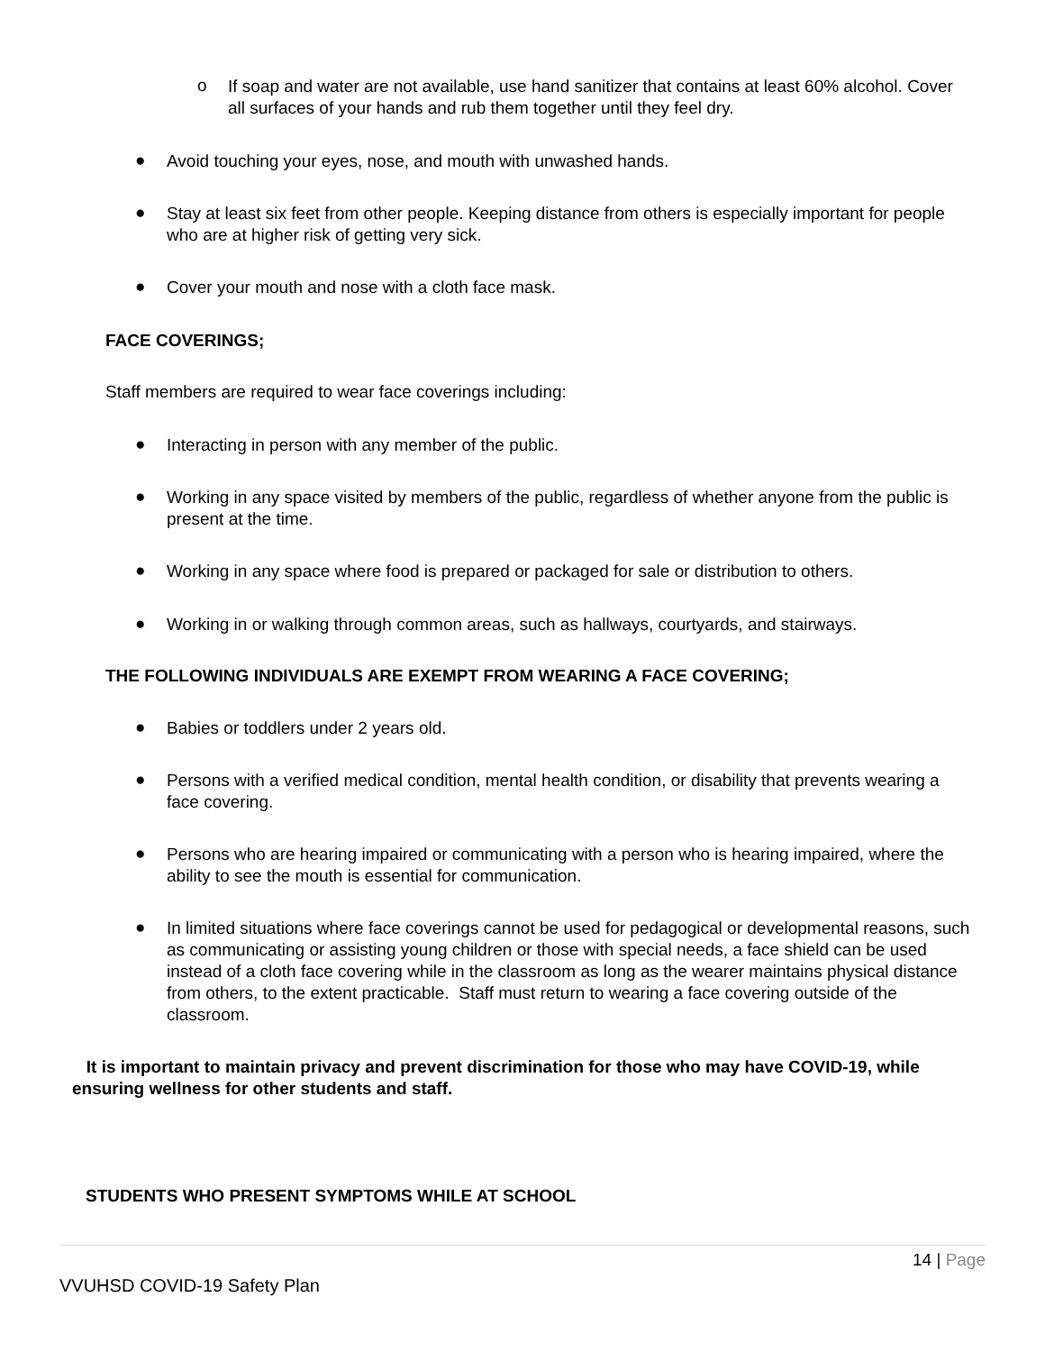o
If soap and water are not available, use hand sanitizer that contains at least 60% alcohol. Cover all surfaces of your hands and rub them together until they feel dry.
●
Avoid touching your eyes, nose, and mouth with unwashed hands.
●
Stay at least six feet from other people. Keeping distance from others is especially important for people who are at higher risk of getting very sick.
●
Cover your mouth and nose with a cloth face mask.
FACE COVERINGS;
Staff members are required to wear face coverings including:
●
Interacting in person with any member of the public.
●
Working in any space visited by members of the public, regardless of whether anyone from the public is present at the time.
●
Working in any space where food is prepared or packaged for sale or distribution to others.
●
Working in or walking through common areas, such as hallways, courtyards, and stairways.
THE FOLLOWING INDIVIDUALS ARE EXEMPT FROM WEARING A FACE COVERING;
●
Babies or toddlers under 2 years old.
●
Persons with a verified medical condition, mental health condition, or disability that prevents wearing a face covering.
●
Persons who are hearing impaired or communicating with a person who is hearing impaired, where the ability to see the mouth is essential for communication.
●
In limited situations where face coverings cannot be used for pedagogical or developmental reasons, such as communicating or assisting young children or those with special needs, a face shield can be used instead of a cloth face covering while in the classroom as long as the wearer maintains physical distance from others, to the extent practicable. Staff must return to wearing a face covering outside of the classroom.
It is important to maintain privacy and prevent discrimination for those who may have COVID-19, while ensuring wellness for other students and staff.
STUDENTS WHO PRESENT SYMPTOMS WHILE AT SCHOOL
14 | Page
VVUHSD COVID-19 Safety Plan